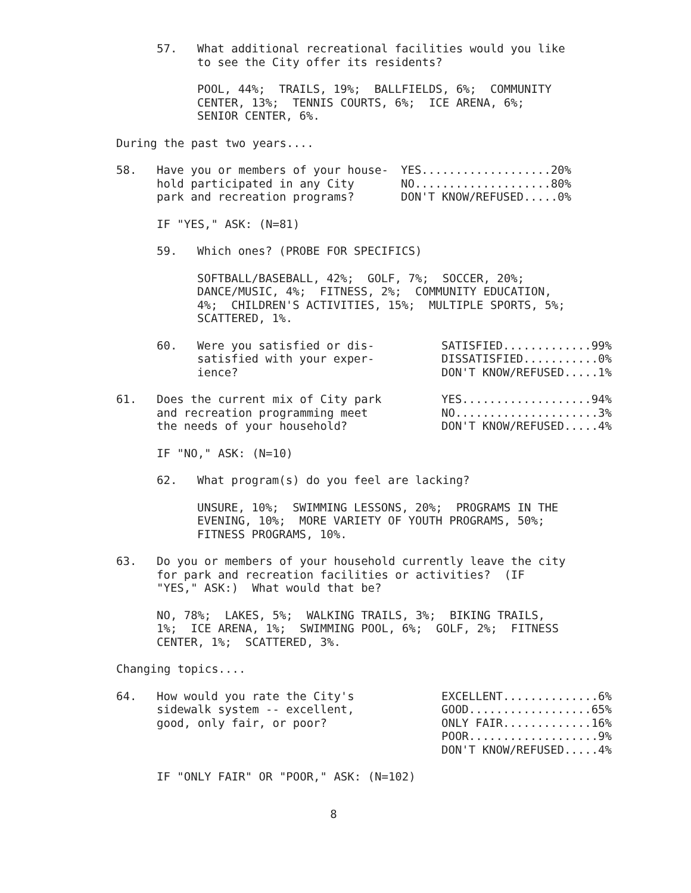57. What additional recreational facilities would you like to see the City offer its residents?
POOL, 44%; TRAILS, 19%; BALLFIELDS, 6%; COMMUNITY CENTER, 13%; TENNIS COURTS, 6%; ICE ARENA, 6%; SENIOR CENTER, 6%.
During the past two years....
58. Have you or members of your house- hold participated in any City park and recreation programs?
YES...................20% NO....................80% DON'T KNOW/REFUSED.....0%
IF "YES," ASK: (N=81)
59. Which ones? (PROBE FOR SPECIFICS)
SOFTBALL/BASEBALL, 42%; GOLF, 7%; SOCCER, 20%; DANCE/MUSIC, 4%; FITNESS, 2%; COMMUNITY EDUCATION, 4%; CHILDREN'S ACTIVITIES, 15%; MULTIPLE SPORTS, 5%; SCATTERED, 1%.
60. Were you satisfied or dis- satisfied with your exper- ience?
SATISFIED.............99% DISSATISFIED...........0% DON'T KNOW/REFUSED.....1%
61. Does the current mix of City park and recreation programming meet the needs of your household?
YES...................94% NO.....................3% DON'T KNOW/REFUSED.....4%
IF "NO," ASK: (N=10)
62. What program(s) do you feel are lacking?
UNSURE, 10%; SWIMMING LESSONS, 20%; PROGRAMS IN THE EVENING, 10%; MORE VARIETY OF YOUTH PROGRAMS, 50%; FITNESS PROGRAMS, 10%.
63. Do you or members of your household currently leave the city for park and recreation facilities or activities? (IF "YES," ASK:) What would that be?
NO, 78%; LAKES, 5%; WALKING TRAILS, 3%; BIKING TRAILS, 1%; ICE ARENA, 1%; SWIMMING POOL, 6%; GOLF, 2%; FITNESS CENTER, 1%; SCATTERED, 3%.
Changing topics....
64. How would you rate the City's sidewalk system -- excellent, good, only fair, or poor?
EXCELLENT..............6% GOOD..................65% ONLY FAIR.............16% POOR...................9% DON'T KNOW/REFUSED.....4%
IF "ONLY FAIR" OR "POOR," ASK: (N=102)
8